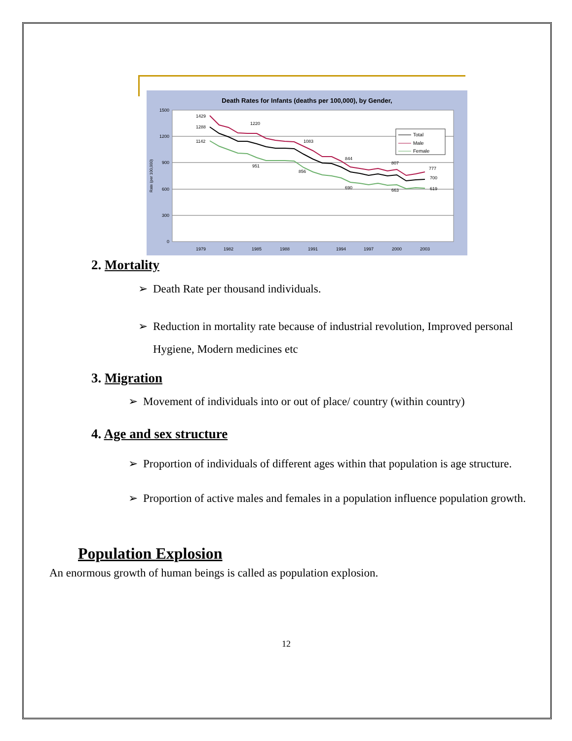Death Rates for Infants (deaths per 100,000), by Gender,
1500
1200
900
600
300
0
Rate (per 100,000)
1979
1982
1985
1988
1991
1994
1997
2000
2003
1429
1288
1142
1220
1083
951
856
844
690
807
663
777
700
619
Total
Male
Female
2. Mortality
➢ Death Rate per thousand individuals.
➢ Reduction in mortality rate because of industrial revolution, Improved personal Hygiene, Modern medicines etc
3. Migration
➢ Movement of individuals into or out of place/ country (within country)
4. Age and sex structure
➢ Proportion of individuals of different ages within that population is age structure.
➢ Proportion of active males and females in a population influence population growth.
Population Explosion
An enormous growth of human beings is called as population explosion.
12